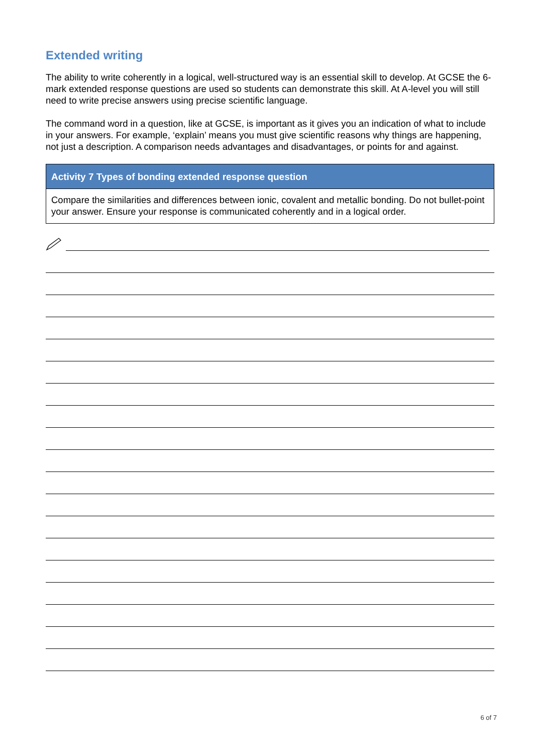Extended writing
The ability to write coherently in a logical, well-structured way is an essential skill to develop. At GCSE the 6-mark extended response questions are used so students can demonstrate this skill. At A-level you will still need to write precise answers using precise scientific language.
The command word in a question, like at GCSE, is important as it gives you an indication of what to include in your answers. For example, ‘explain’ means you must give scientific reasons why things are happening, not just a description. A comparison needs advantages and disadvantages, or points for and against.
| Activity 7 Types of bonding extended response question |
| --- |
| Compare the similarities and differences between ionic, covalent and metallic bonding. Do not bullet-point your answer. Ensure your response is communicated coherently and in a logical order. |
6 of 7